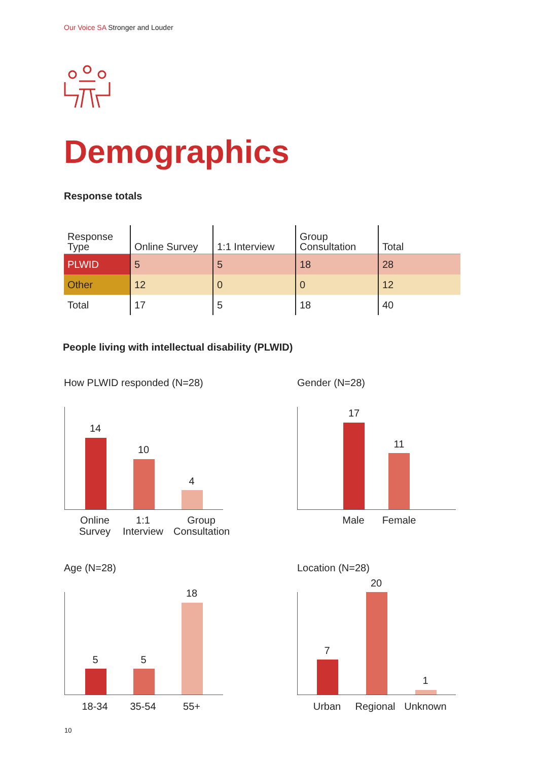Our Voice SA Stronger and Louder
Demographics
Response totals
| Response Type | Online Survey | 1:1 Interview | Group Consultation | Total |
| --- | --- | --- | --- | --- |
| PLWID | 5 | 5 | 18 | 28 |
| Other | 12 | 0 | 0 | 12 |
| Total | 17 | 5 | 18 | 40 |
People living with intellectual disability (PLWID)
How PLWID responded (N=28)
14
10
4
Online Survey
1:1 Interview
Group Consultation
Gender (N=28)
17
11
Male Female
Age (N=28)
5 5
18
18-34 35-54 55+
Location (N=28)
7
20
1
Urban Regional Unknown
10